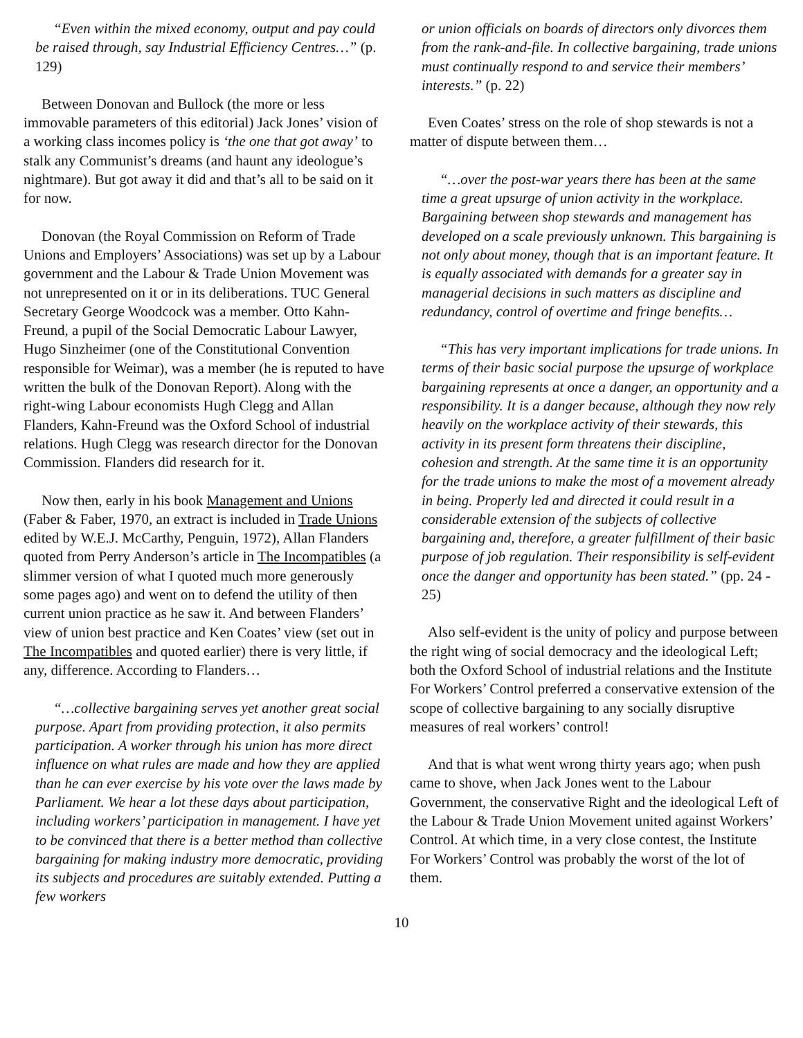“Even within the mixed economy, output and pay could be raised through, say Industrial Efficiency Centres…” (p. 129)
Between Donovan and Bullock (the more or less immovable parameters of this editorial) Jack Jones’ vision of a working class incomes policy is ‘the one that got away’ to stalk any Communist’s dreams (and haunt any ideologue’s nightmare). But got away it did and that’s all to be said on it for now.
Donovan (the Royal Commission on Reform of Trade Unions and Employers’ Associations) was set up by a Labour government and the Labour & Trade Union Movement was not unrepresented on it or in its deliberations. TUC General Secretary George Woodcock was a member. Otto Kahn-Freund, a pupil of the Social Democratic Labour Lawyer, Hugo Sinzheimer (one of the Constitutional Convention responsible for Weimar), was a member (he is reputed to have written the bulk of the Donovan Report). Along with the right-wing Labour economists Hugh Clegg and Allan Flanders, Kahn-Freund was the Oxford School of industrial relations. Hugh Clegg was research director for the Donovan Commission. Flanders did research for it.
Now then, early in his book Management and Unions (Faber & Faber, 1970, an extract is included in Trade Unions edited by W.E.J. McCarthy, Penguin, 1972), Allan Flanders quoted from Perry Anderson’s article in The Incompatibles (a slimmer version of what I quoted much more generously some pages ago) and went on to defend the utility of then current union practice as he saw it. And between Flanders’ view of union best practice and Ken Coates’ view (set out in The Incompatibles and quoted earlier) there is very little, if any, difference. According to Flanders…
“…collective bargaining serves yet another great social purpose. Apart from providing protection, it also permits participation. A worker through his union has more direct influence on what rules are made and how they are applied than he can ever exercise by his vote over the laws made by Parliament. We hear a lot these days about participation, including workers’ participation in management. I have yet to be convinced that there is a better method than collective bargaining for making industry more democratic, providing its subjects and procedures are suitably extended. Putting a few workers
or union officials on boards of directors only divorces them from the rank-and-file. In collective bargaining, trade unions must continually respond to and service their members’ interests.” (p. 22)
Even Coates’ stress on the role of shop stewards is not a matter of dispute between them…
“…over the post-war years there has been at the same time a great upsurge of union activity in the workplace. Bargaining between shop stewards and management has developed on a scale previously unknown. This bargaining is not only about money, though that is an important feature. It is equally associated with demands for a greater say in managerial decisions in such matters as discipline and redundancy, control of overtime and fringe benefits…
“This has very important implications for trade unions. In terms of their basic social purpose the upsurge of workplace bargaining represents at once a danger, an opportunity and a responsibility. It is a danger because, although they now rely heavily on the workplace activity of their stewards, this activity in its present form threatens their discipline, cohesion and strength. At the same time it is an opportunity for the trade unions to make the most of a movement already in being. Properly led and directed it could result in a considerable extension of the subjects of collective bargaining and, therefore, a greater fulfillment of their basic purpose of job regulation. Their responsibility is self-evident once the danger and opportunity has been stated.” (pp. 24 - 25)
Also self-evident is the unity of policy and purpose between the right wing of social democracy and the ideological Left; both the Oxford School of industrial relations and the Institute For Workers’ Control preferred a conservative extension of the scope of collective bargaining to any socially disruptive measures of real workers’ control!
And that is what went wrong thirty years ago; when push came to shove, when Jack Jones went to the Labour Government, the conservative Right and the ideological Left of the Labour & Trade Union Movement united against Workers’ Control. At which time, in a very close contest, the Institute For Workers’ Control was probably the worst of the lot of them.
10